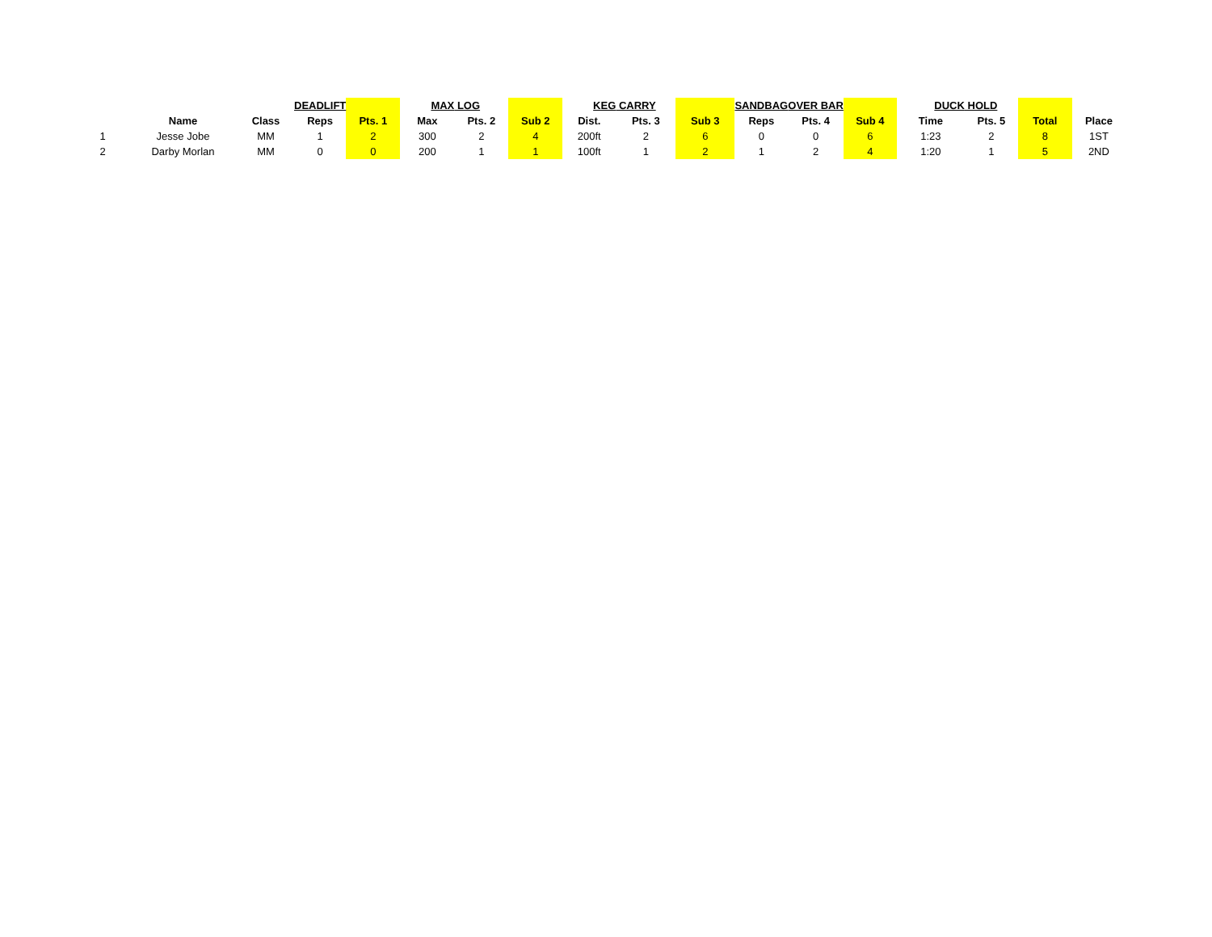| | | | DEADLIFT | | MAX | LOG | | KEG | CARRY | | SANDBAG | OVER BAR | | DUCK | HOLD | | |
| | Name | Class | Reps | Pts. 1 | Max | Pts. 2 | Sub 2 | Dist. | Pts. 3 | Sub 3 | Reps | Pts. 4 | Sub 4 | Time | Pts. 5 | Total | Place |
| 1 | Jesse Jobe | MM | 1 | 2 | 300 | 2 | 4 | 200ft | 2 | 6 | 0 | 0 | 6 | 1:23 | 2 | 8 | 1ST |
| 2 | Darby Morlan | MM | 0 | 0 | 200 | 1 | 1 | 100ft | 1 | 2 | 1 | 2 | 4 | 1:20 | 1 | 5 | 2ND |